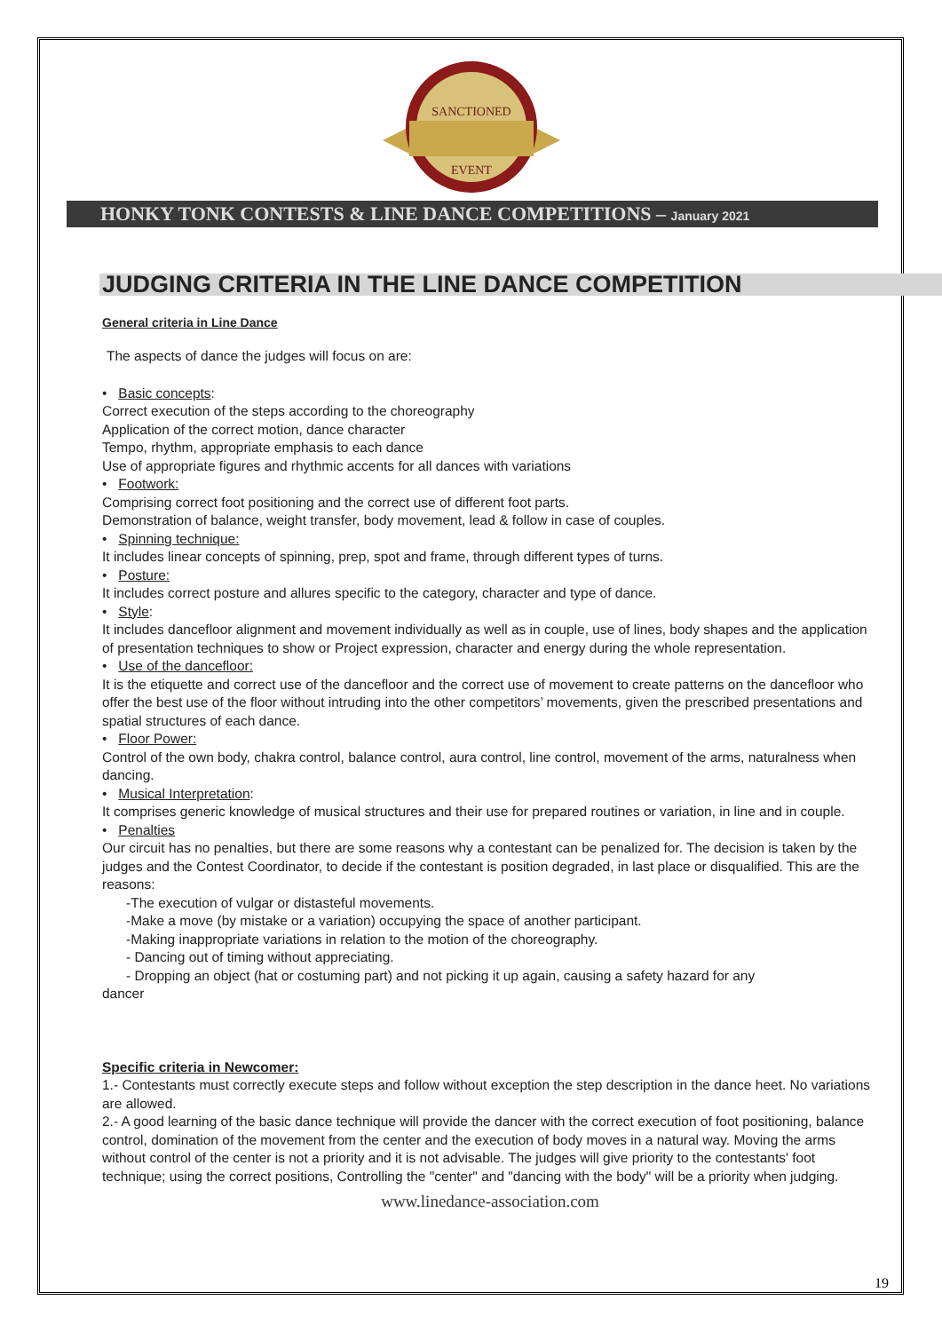SANCTIONED
EVENT
HONKY TONK CONTESTS & LINE DANCE COMPETITIONS – January 2021
JUDGING CRITERIA IN THE LINE DANCE COMPETITION
General criteria in Line Dance
The aspects of dance the judges will focus on are:
• Basic concepts:
Correct execution of the steps according to the choreography
Application of the correct motion, dance character
Tempo, rhythm, appropriate emphasis to each dance
Use of appropriate figures and rhythmic accents for all dances with variations
• Footwork:
Comprising correct foot positioning and the correct use of different foot parts.
Demonstration of balance, weight transfer, body movement, lead & follow in case of couples.
• Spinning technique:
It includes linear concepts of spinning, prep, spot and frame, through different types of turns.
• Posture:
It includes correct posture and allures specific to the category, character and type of dance.
• Style:
It includes dancefloor alignment and movement individually as well as in couple, use of lines, body shapes and the application of presentation techniques to show or Project expression, character and energy during the whole representation.
• Use of the dancefloor:
It is the etiquette and correct use of the dancefloor and the correct use of movement to create patterns on the dancefloor who offer the best use of the floor without intruding into the other competitors’ movements, given the prescribed presentations and spatial structures of each dance.
• Floor Power:
Control of the own body, chakra control, balance control, aura control, line control, movement of the arms, naturalness when dancing.
• Musical Interpretation:
It comprises generic knowledge of musical structures and their use for prepared routines or variation, in line and in couple.
• Penalties
Our circuit has no penalties, but there are some reasons why a contestant can be penalized for. The decision is taken by the judges and the Contest Coordinator, to decide if the contestant is position degraded, in last place or disqualified. This are the reasons:
-The execution of vulgar or distasteful movements.
-Make a move (by mistake or a variation) occupying the space of another participant.
-Making inappropriate variations in relation to the motion of the choreography.
- Dancing out of timing without appreciating.
- Dropping an object (hat or costuming part) and not picking it up again, causing a safety hazard for any
dancer
Specific criteria in Newcomer:
1.- Contestants must correctly execute steps and follow without exception the step description in the dance heet. No variations are allowed.
2.- A good learning of the basic dance technique will provide the dancer with the correct execution of foot positioning, balance control, domination of the movement from the center and the execution of body moves in a natural way. Moving the arms without control of the center is not a priority and it is not advisable. The judges will give priority to the contestants' foot technique; using the correct positions, Controlling the "center" and "dancing with the body" will be a priority when judging.
www.linedance-association.com
19